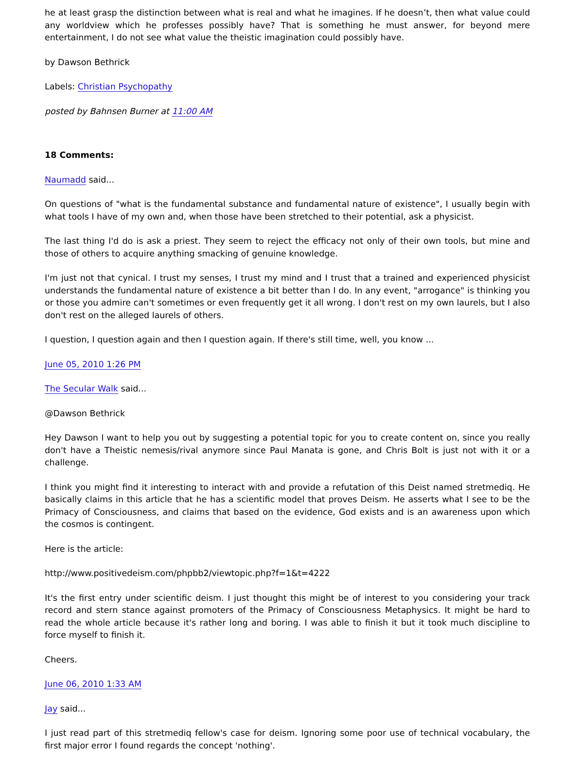he at least grasp the distinction between what is real and what he imagines. If he doesn’t, then what value could any worldview which he professes possibly have? That is something he must answer, for beyond mere entertainment, I do not see what value the theistic imagination could possibly have.
by Dawson Bethrick
Labels: Christian Psychopathy
posted by Bahnsen Burner at 11:00 AM
18 Comments:
Naumadd said...
On questions of "what is the fundamental substance and fundamental nature of existence", I usually begin with what tools I have of my own and, when those have been stretched to their potential, ask a physicist.
The last thing I'd do is ask a priest. They seem to reject the efficacy not only of their own tools, but mine and those of others to acquire anything smacking of genuine knowledge.
I'm just not that cynical. I trust my senses, I trust my mind and I trust that a trained and experienced physicist understands the fundamental nature of existence a bit better than I do. In any event, "arrogance" is thinking you or those you admire can't sometimes or even frequently get it all wrong. I don't rest on my own laurels, but I also don't rest on the alleged laurels of others.
I question, I question again and then I question again. If there's still time, well, you know ...
June 05, 2010 1:26 PM
The Secular Walk said...
@Dawson Bethrick
Hey Dawson I want to help you out by suggesting a potential topic for you to create content on, since you really don't have a Theistic nemesis/rival anymore since Paul Manata is gone, and Chris Bolt is just not with it or a challenge.
I think you might find it interesting to interact with and provide a refutation of this Deist named stretmediq. He basically claims in this article that he has a scientific model that proves Deism. He asserts what I see to be the Primacy of Consciousness, and claims that based on the evidence, God exists and is an awareness upon which the cosmos is contingent.
Here is the article:
http://www.positivedeism.com/phpbb2/viewtopic.php?f=1&t=4222
It's the first entry under scientific deism. I just thought this might be of interest to you considering your track record and stern stance against promoters of the Primacy of Consciousness Metaphysics. It might be hard to read the whole article because it's rather long and boring. I was able to finish it but it took much discipline to force myself to finish it.
Cheers.
June 06, 2010 1:33 AM
Jay said...
I just read part of this stretmediq fellow's case for deism. Ignoring some poor use of technical vocabulary, the first major error I found regards the concept 'nothing'.